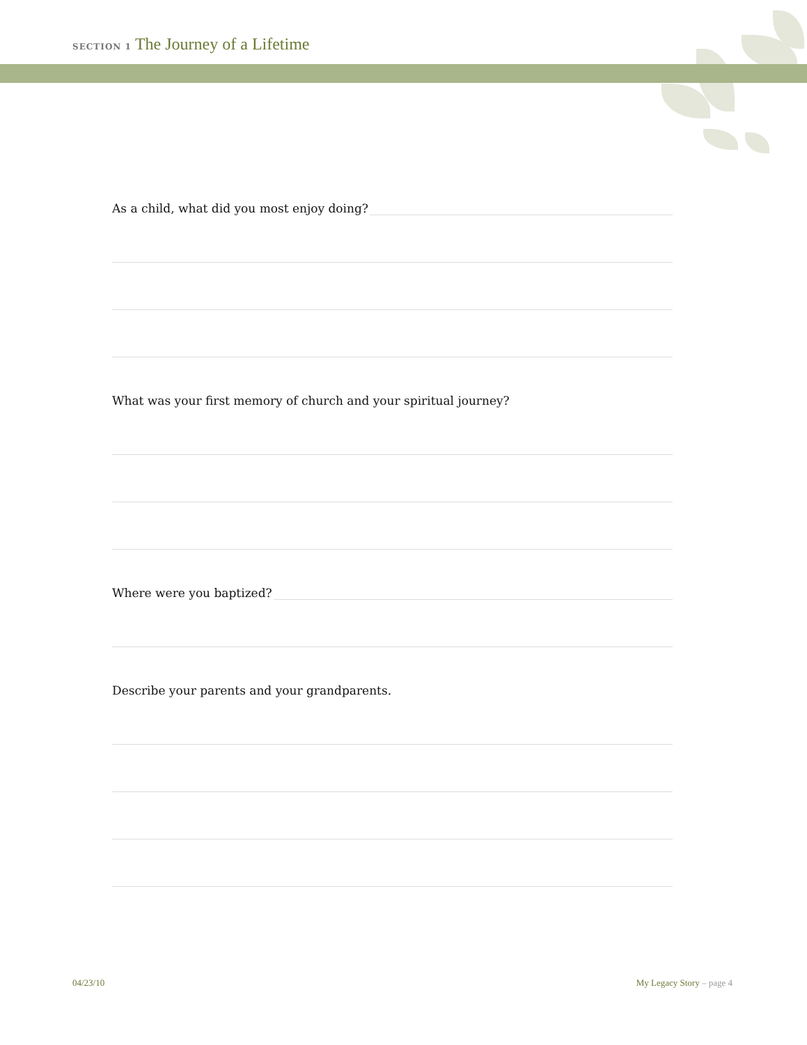SECTION 1 The Journey of a Lifetime
As a child, what did you most enjoy doing?
What was your first memory of church and your spiritual journey?
Where were you baptized?
Describe your parents and your grandparents.
04/23/10 My Legacy Story – page 4